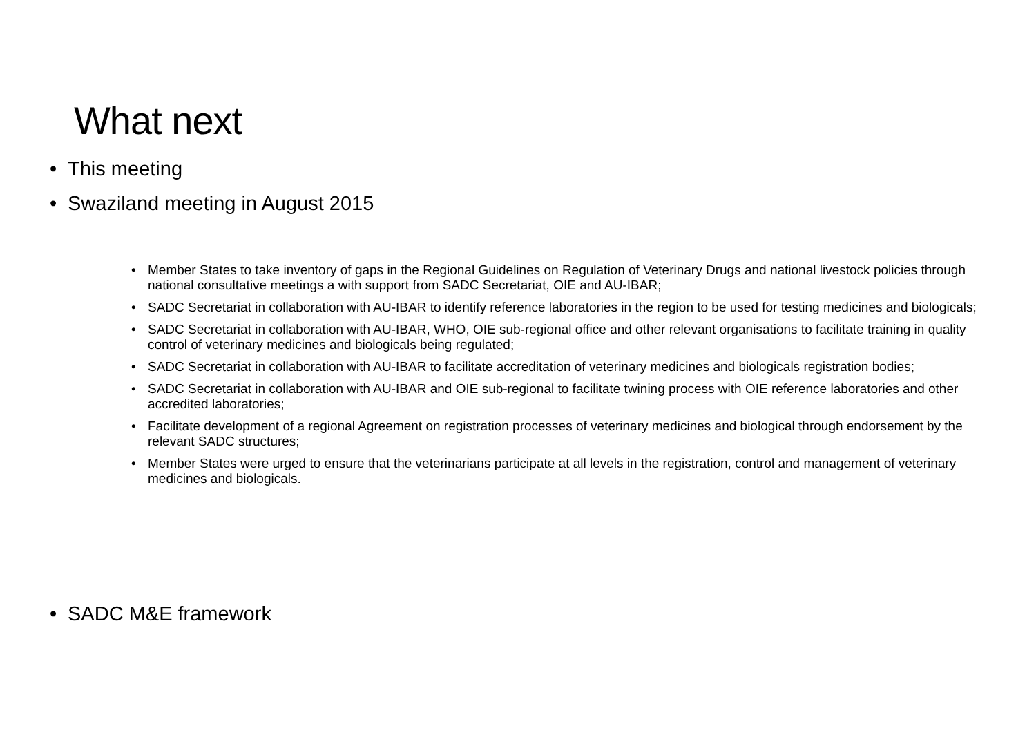What next
• This meeting
• Swaziland meeting in August 2015
• Member States to take inventory of gaps in the Regional Guidelines on Regulation of Veterinary Drugs and national livestock policies through national consultative meetings a with support from SADC Secretariat, OIE and AU-IBAR;
• SADC Secretariat in collaboration with AU-IBAR to identify reference laboratories in the region to be used for testing medicines and biologicals;
• SADC Secretariat in collaboration with AU-IBAR, WHO, OIE sub-regional office and other relevant organisations to facilitate training in quality control of veterinary medicines and biologicals being regulated;
• SADC Secretariat in collaboration with AU-IBAR to facilitate accreditation of veterinary medicines and biologicals registration bodies;
• SADC Secretariat in collaboration with AU-IBAR and OIE sub-regional to facilitate twining process with OIE reference laboratories and other accredited laboratories;
• Facilitate development of a regional Agreement on registration processes of veterinary medicines and biological through endorsement by the relevant SADC structures;
• Member States were urged to ensure that the veterinarians participate at all levels in the registration, control and management of veterinary medicines and biologicals.
• SADC M&E framework